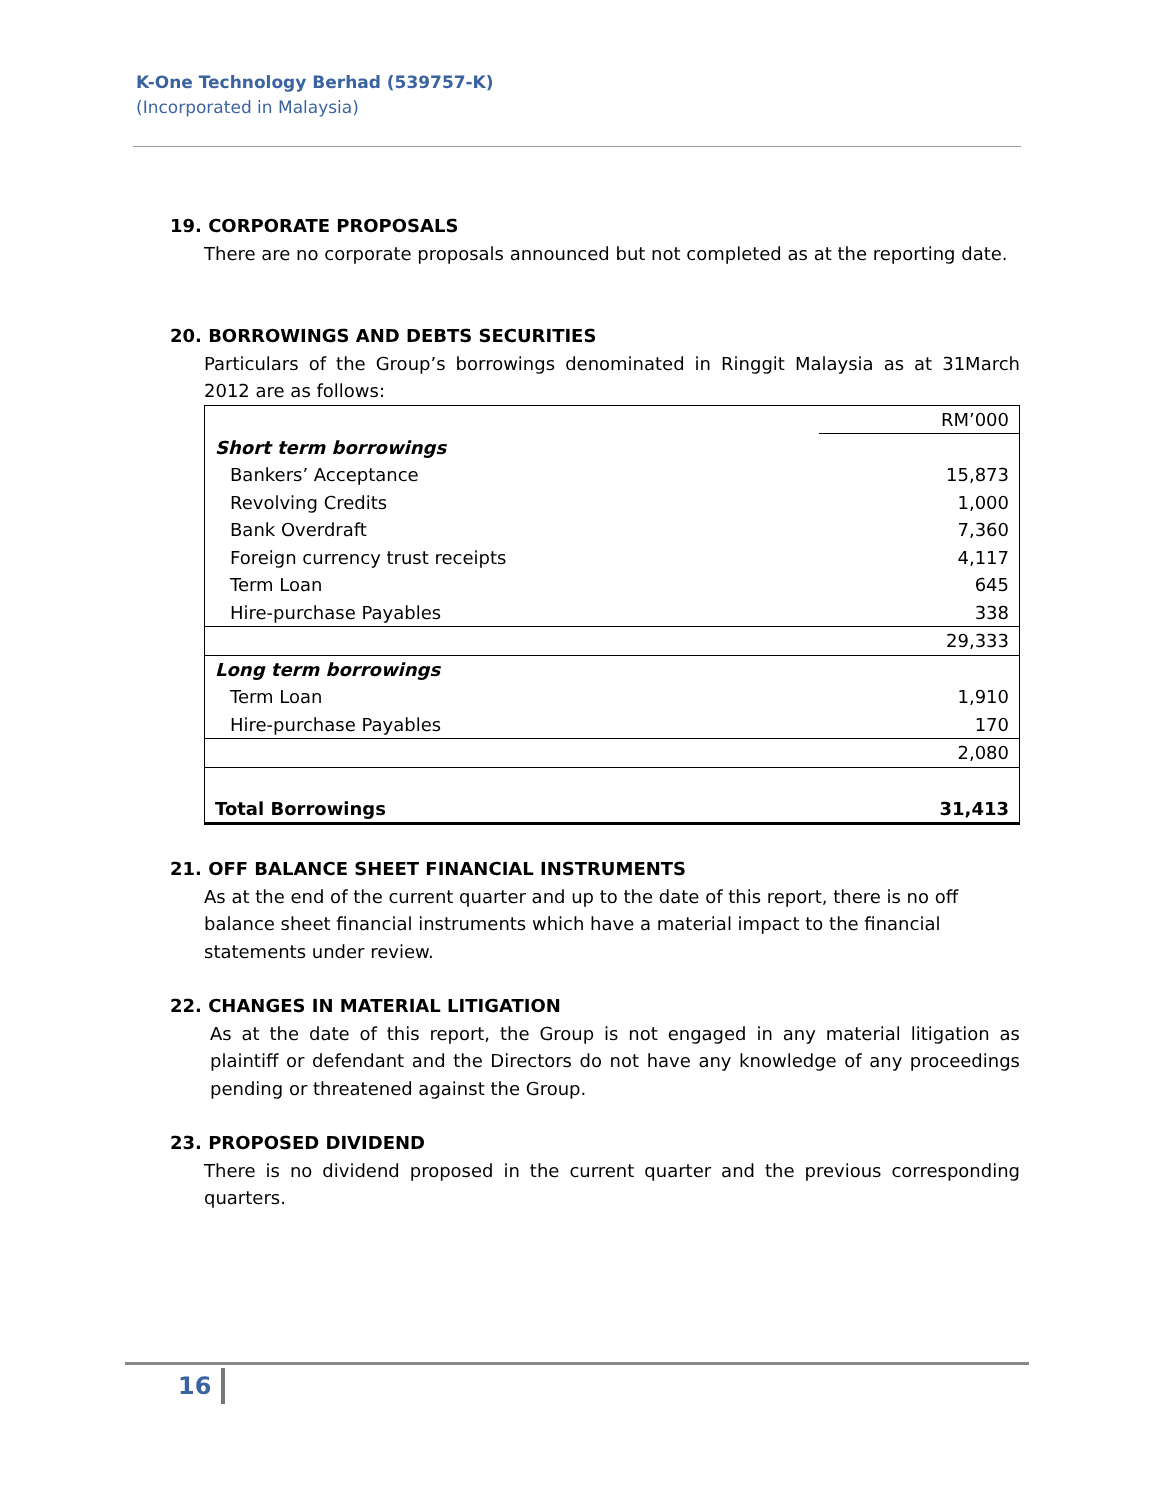K-One Technology Berhad (539757-K)
(Incorporated in Malaysia)
19. CORPORATE PROPOSALS
There are no corporate proposals announced but not completed as at the reporting date.
20. BORROWINGS AND DEBTS SECURITIES
Particulars of the Group’s borrowings denominated in Ringgit Malaysia as at 31March 2012 are as follows:
| | RM’000 |
| Short term borrowings | |
| Bankers’ Acceptance | 15,873 |
| Revolving Credits | 1,000 |
| Bank Overdraft | 7,360 |
| Foreign currency trust receipts | 4,117 |
| Term Loan | 645 |
| Hire-purchase Payables | 338 |
| | 29,333 |
| Long term borrowings | |
| Term Loan | 1,910 |
| Hire-purchase Payables | 170 |
| | 2,080 |
| Total Borrowings | 31,413 |
21. OFF BALANCE SHEET FINANCIAL INSTRUMENTS
As at the end of the current quarter and up to the date of this report, there is no off balance sheet financial instruments which have a material impact to the financial statements under review.
22. CHANGES IN MATERIAL LITIGATION
As at the date of this report, the Group is not engaged in any material litigation as plaintiff or defendant and the Directors do not have any knowledge of any proceedings pending or threatened against the Group.
23. PROPOSED DIVIDEND
There is no dividend proposed in the current quarter and the previous corresponding quarters.
16